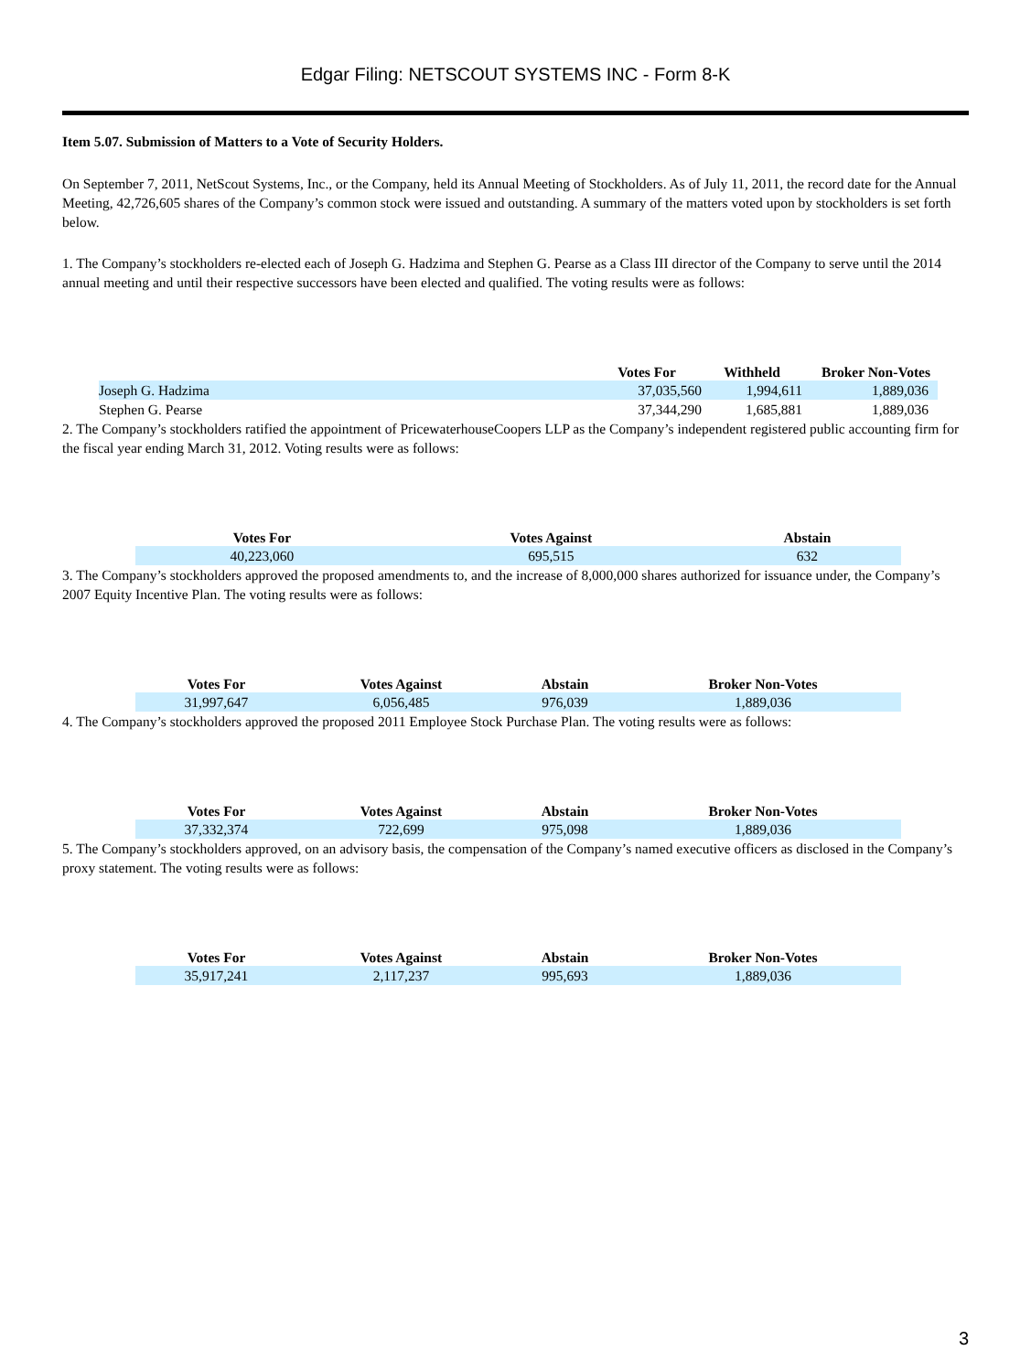Edgar Filing: NETSCOUT SYSTEMS INC - Form 8-K
Item 5.07. Submission of Matters to a Vote of Security Holders.
On September 7, 2011, NetScout Systems, Inc., or the Company, held its Annual Meeting of Stockholders. As of July 11, 2011, the record date for the Annual Meeting, 42,726,605 shares of the Company’s common stock were issued and outstanding. A summary of the matters voted upon by stockholders is set forth below.
1. The Company’s stockholders re-elected each of Joseph G. Hadzima and Stephen G. Pearse as a Class III director of the Company to serve until the 2014 annual meeting and until their respective successors have been elected and qualified. The voting results were as follows:
| | Votes For | Withheld | Broker Non-Votes |
| --- | --- | --- | --- |
| Joseph G. Hadzima | 37,035,560 | 1,994,611 | 1,889,036 |
| Stephen G. Pearse | 37,344,290 | 1,685,881 | 1,889,036 |
2. The Company’s stockholders ratified the appointment of PricewaterhouseCoopers LLP as the Company’s independent registered public accounting firm for the fiscal year ending March 31, 2012. Voting results were as follows:
| Votes For | Votes Against | Abstain |
| --- | --- | --- |
| 40,223,060 | 695,515 | 632 |
3. The Company’s stockholders approved the proposed amendments to, and the increase of 8,000,000 shares authorized for issuance under, the Company’s 2007 Equity Incentive Plan. The voting results were as follows:
| Votes For | Votes Against | Abstain | Broker Non-Votes |
| --- | --- | --- | --- |
| 31,997,647 | 6,056,485 | 976,039 | 1,889,036 |
4. The Company’s stockholders approved the proposed 2011 Employee Stock Purchase Plan. The voting results were as follows:
| Votes For | Votes Against | Abstain | Broker Non-Votes |
| --- | --- | --- | --- |
| 37,332,374 | 722,699 | 975,098 | 1,889,036 |
5. The Company’s stockholders approved, on an advisory basis, the compensation of the Company’s named executive officers as disclosed in the Company’s proxy statement. The voting results were as follows:
| Votes For | Votes Against | Abstain | Broker Non-Votes |
| --- | --- | --- | --- |
| 35,917,241 | 2,117,237 | 995,693 | 1,889,036 |
3